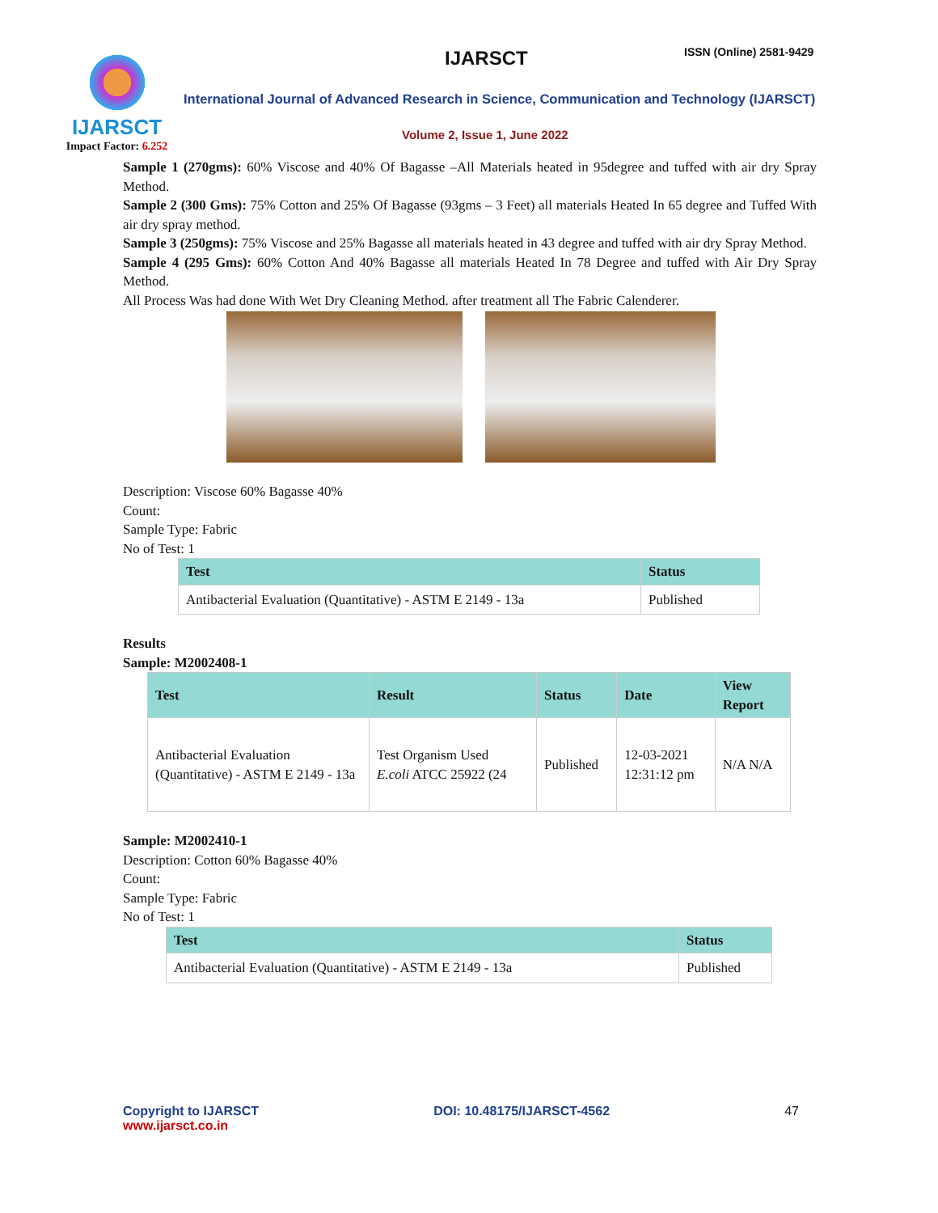IJARSCT
Impact Factor: 6.252
IJARSCT ISSN (Online) 2581-9429
International Journal of Advanced Research in Science, Communication and Technology (IJARSCT)
Volume 2, Issue 1, June 2022
Sample 1 (270gms): 60% Viscose and 40% Of Bagasse –All Materials heated in 95degree and tuffed with air dry Spray Method.
Sample 2 (300 Gms): 75% Cotton and 25% Of Bagasse (93gms – 3 Feet) all materials Heated In 65 degree and Tuffed With air dry spray method.
Sample 3 (250gms): 75% Viscose and 25% Bagasse all materials heated in 43 degree and tuffed with air dry Spray Method.
Sample 4 (295 Gms): 60% Cotton And 40% Bagasse all materials Heated In 78 Degree and tuffed with Air Dry Spray Method.
All Process Was had done With Wet Dry Cleaning Method. after treatment all The Fabric Calenderer.
Description: Viscose 60% Bagasse 40%
Count:
Sample Type: Fabric
No of Test: 1
| Test | Status |
| --- | --- |
| Antibacterial Evaluation (Quantitative) - ASTM E 2149 - 13a | Published |
Results
Sample: M2002408-1
| Test | Result | Status | Date | View Report |
| --- | --- | --- | --- | --- |
| Antibacterial Evaluation (Quantitative) - ASTM E 2149 - 13a | Test Organism Used E.coli ATCC 25922 (24 | Published | 12-03-2021 12:31:12 pm | N/A N/A |
Sample: M2002410-1
Description: Cotton 60% Bagasse 40%
Count:
Sample Type: Fabric
No of Test: 1
| Test | Status |
| --- | --- |
| Antibacterial Evaluation (Quantitative) - ASTM E 2149 - 13a | Published |
Copyright to IJARSCT
www.ijarsct.co.in
DOI: 10.48175/IJARSCT-4562 47